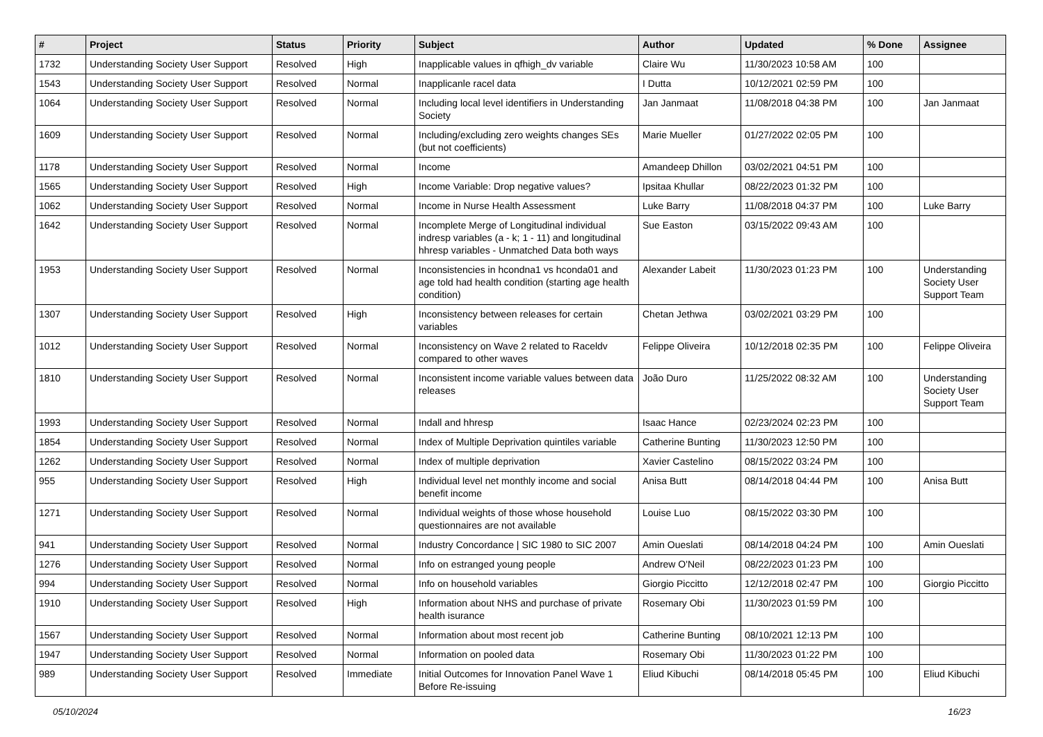| # | Project | Status | Priority | Subject | Author | Updated | % Done | Assignee |
| --- | --- | --- | --- | --- | --- | --- | --- | --- |
| 1732 | Understanding Society User Support | Resolved | High | Inapplicable values in qfhigh_dv variable | Claire Wu | 11/30/2023 10:58 AM | 100 | |
| 1543 | Understanding Society User Support | Resolved | Normal | Inapplicanle racel data | I Dutta | 10/12/2021 02:59 PM | 100 | |
| 1064 | Understanding Society User Support | Resolved | Normal | Including local level identifiers in Understanding Society | Jan Janmaat | 11/08/2018 04:38 PM | 100 | Jan Janmaat |
| 1609 | Understanding Society User Support | Resolved | Normal | Including/excluding zero weights changes SEs (but not coefficients) | Marie Mueller | 01/27/2022 02:05 PM | 100 | |
| 1178 | Understanding Society User Support | Resolved | Normal | Income | Amandeep Dhillon | 03/02/2021 04:51 PM | 100 | |
| 1565 | Understanding Society User Support | Resolved | High | Income Variable: Drop negative values? | Ipsitaa Khullar | 08/22/2023 01:32 PM | 100 | |
| 1062 | Understanding Society User Support | Resolved | Normal | Income in Nurse Health Assessment | Luke Barry | 11/08/2018 04:37 PM | 100 | Luke Barry |
| 1642 | Understanding Society User Support | Resolved | Normal | Incomplete Merge of Longitudinal individual indresp variables (a - k; 1 - 11) and longitudinal hhresp variables - Unmatched Data both ways | Sue Easton | 03/15/2022 09:43 AM | 100 | |
| 1953 | Understanding Society User Support | Resolved | Normal | Inconsistencies in hcondna1 vs hconda01 and age told had health condition (starting age health condition) | Alexander Labeit | 11/30/2023 01:23 PM | 100 | Understanding Society User Support Team |
| 1307 | Understanding Society User Support | Resolved | High | Inconsistency between releases for certain variables | Chetan Jethwa | 03/02/2021 03:29 PM | 100 | |
| 1012 | Understanding Society User Support | Resolved | Normal | Inconsistency on Wave 2 related to Raceldv compared to other waves | Felippe Oliveira | 10/12/2018 02:35 PM | 100 | Felippe Oliveira |
| 1810 | Understanding Society User Support | Resolved | Normal | Inconsistent income variable values between data releases | João Duro | 11/25/2022 08:32 AM | 100 | Understanding Society User Support Team |
| 1993 | Understanding Society User Support | Resolved | Normal | Indall and hhresp | Isaac Hance | 02/23/2024 02:23 PM | 100 | |
| 1854 | Understanding Society User Support | Resolved | Normal | Index of Multiple Deprivation quintiles variable | Catherine Bunting | 11/30/2023 12:50 PM | 100 | |
| 1262 | Understanding Society User Support | Resolved | Normal | Index of multiple deprivation | Xavier Castelino | 08/15/2022 03:24 PM | 100 | |
| 955 | Understanding Society User Support | Resolved | High | Individual level net monthly income and social benefit income | Anisa Butt | 08/14/2018 04:44 PM | 100 | Anisa Butt |
| 1271 | Understanding Society User Support | Resolved | Normal | Individual weights of those whose household questionnaires are not available | Louise Luo | 08/15/2022 03:30 PM | 100 | |
| 941 | Understanding Society User Support | Resolved | Normal | Industry Concordance / SIC 1980 to SIC 2007 | Amin Oueslati | 08/14/2018 04:24 PM | 100 | Amin Oueslati |
| 1276 | Understanding Society User Support | Resolved | Normal | Info on estranged young people | Andrew O'Neil | 08/22/2023 01:23 PM | 100 | |
| 994 | Understanding Society User Support | Resolved | Normal | Info on household variables | Giorgio Piccitto | 12/12/2018 02:47 PM | 100 | Giorgio Piccitto |
| 1910 | Understanding Society User Support | Resolved | High | Information about NHS and purchase of private health isurance | Rosemary Obi | 11/30/2023 01:59 PM | 100 | |
| 1567 | Understanding Society User Support | Resolved | Normal | Information about most recent job | Catherine Bunting | 08/10/2021 12:13 PM | 100 | |
| 1947 | Understanding Society User Support | Resolved | Normal | Information on pooled data | Rosemary Obi | 11/30/2023 01:22 PM | 100 | |
| 989 | Understanding Society User Support | Resolved | Immediate | Initial Outcomes for Innovation Panel Wave 1 Before Re-issuing | Eliud Kibuchi | 08/14/2018 05:45 PM | 100 | Eliud Kibuchi |
05/10/2024 16/23